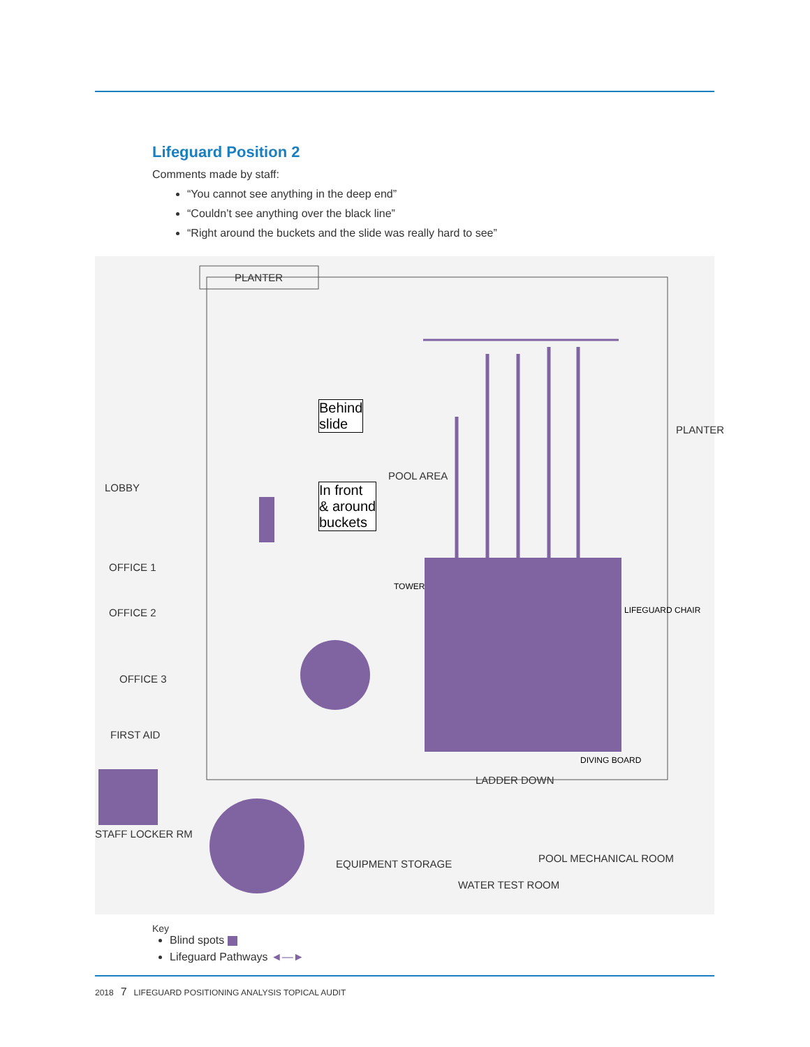Lifeguard Position 2
Comments made by staff:
“You cannot see anything in the deep end”
“Couldn’t see anything over the black line”
“Right around the buckets and the slide was really hard to see”
PLANTER
Behind
slide
In front
& around
buckets
POOL AREA
LOBBY
OFFICE 1
OFFICE 2
OFFICE 3
FIRST AID
STAFF LOCKER RM
TOWER
LIFEGUARD CHAIR
DIVING BOARD
LADDER DOWN
EQUIPMENT STORAGE
WATER TEST ROOM
POOL MECHANICAL ROOM
PLANTER
Key
Blind spots
Lifeguard Pathways ◄—►
2018 7 LIFEGUARD POSITIONING ANALYSIS TOPICAL AUDIT